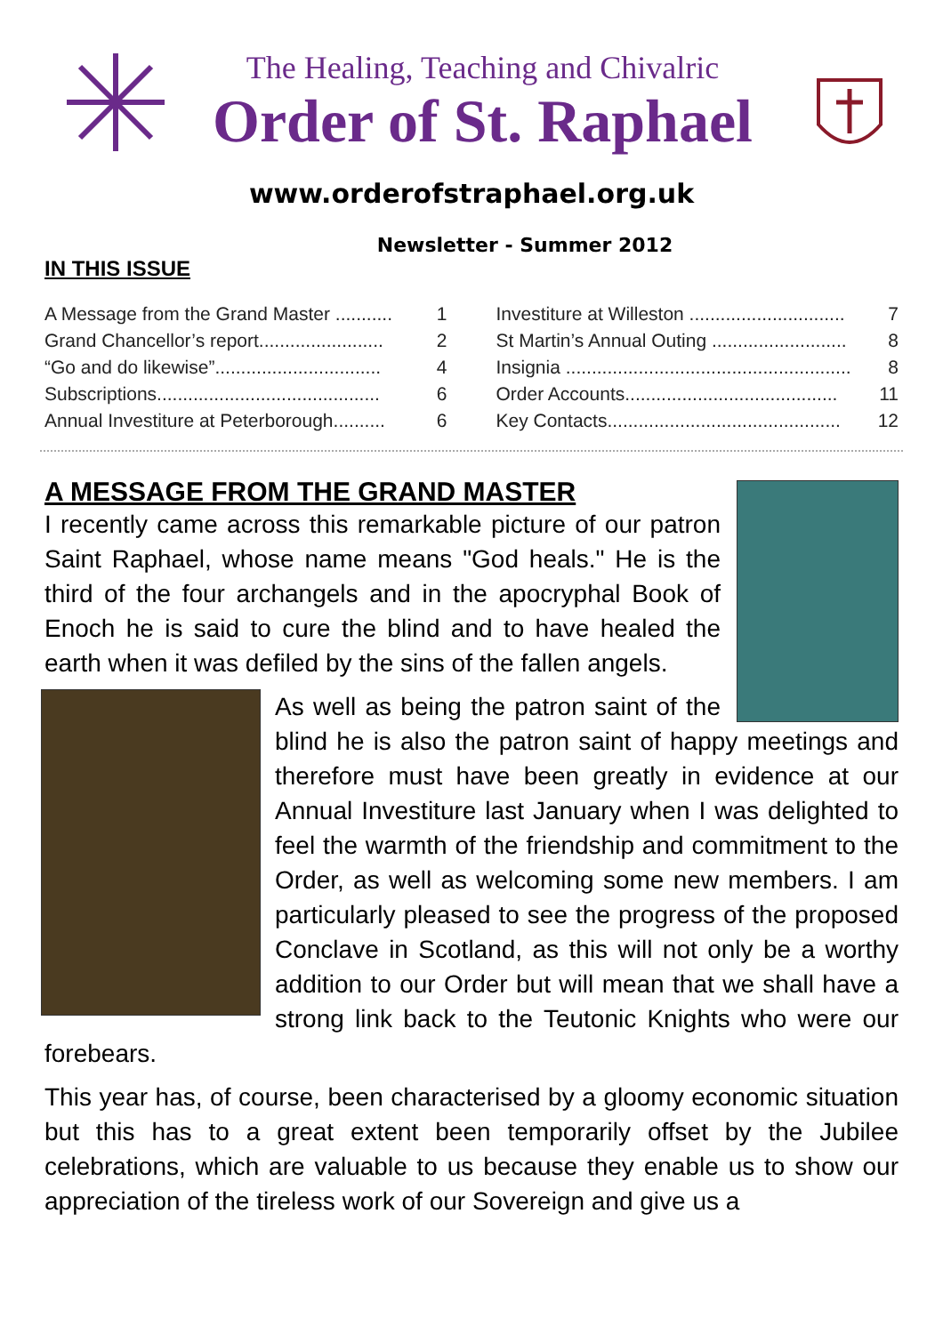The Healing, Teaching and Chivalric
Order of St. Raphael
www.orderofstraphael.org.uk
Newsletter - Summer 2012
IN THIS ISSUE
A Message from the Grand Master ........... 1
Grand Chancellor’s report........................ 2
“Go and do likewise”................................ 4
Subscriptions........................................... 6
Annual Investiture at Peterborough.......... 6
Investiture at Willeston .............................. 7
St Martin’s Annual Outing .......................... 8
Insignia ....................................................... 8
Order Accounts......................................... 11
Key Contacts............................................. 12
A MESSAGE FROM THE GRAND MASTER
I recently came across this remarkable picture of our patron Saint Raphael, whose name means "God heals." He is the third of the four archangels and in the apocryphal Book of Enoch he is said to cure the blind and to have healed the earth when it was defiled by the sins of the fallen angels.
As well as being the patron saint of the blind he is also the patron saint of happy meetings and therefore must have been greatly in evidence at our Annual Investiture last January when I was delighted to feel the warmth of the friendship and commitment to the Order, as well as welcoming some new members. I am particularly pleased to see the progress of the proposed Conclave in Scotland, as this will not only be a worthy addition to our Order but will mean that we shall have a strong link back to the Teutonic Knights who were our forebears.
This year has, of course, been characterised by a gloomy economic situation but this has to a great extent been temporarily offset by the Jubilee celebrations, which are valuable to us because they enable us to show our appreciation of the tireless work of our Sovereign and give us a